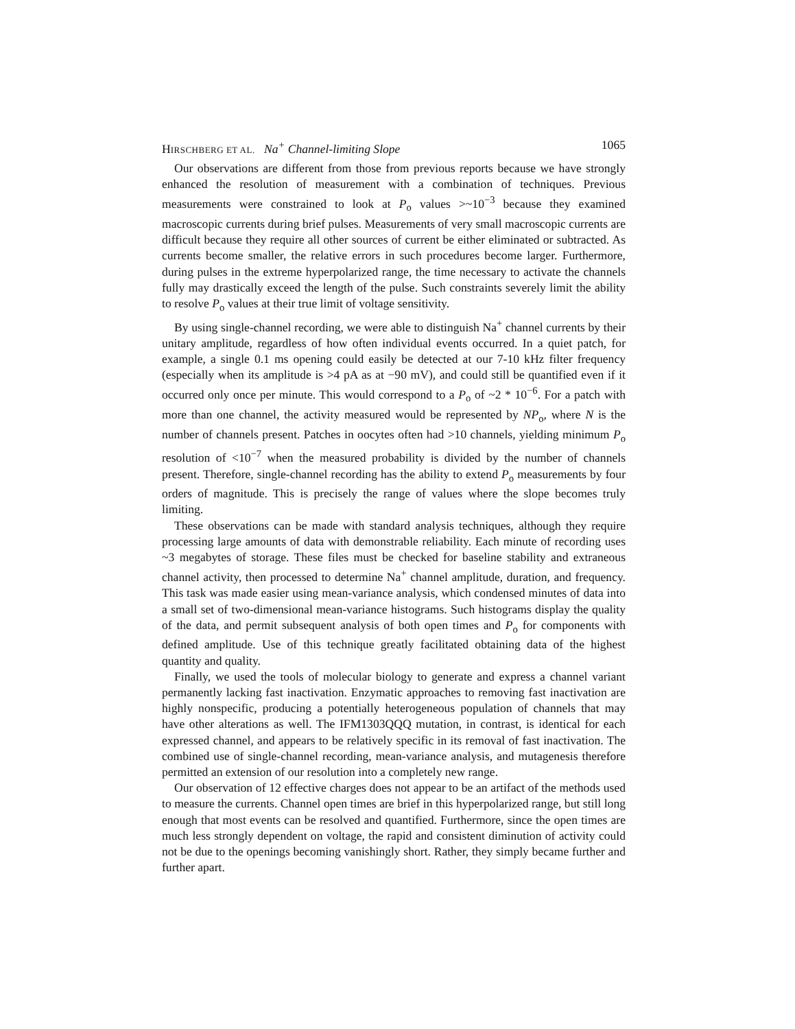HIRSCHBERG ET AL. Na<sup>+</sup> Channel-limiting Slope 1065
Our observations are different from those from previous reports because we have strongly enhanced the resolution of measurement with a combination of techniques. Previous measurements were constrained to look at P<sub>o</sub> values >~10<sup>−3</sup> because they examined macroscopic currents during brief pulses. Measurements of very small macroscopic currents are difficult because they require all other sources of current be either eliminated or subtracted. As currents become smaller, the relative errors in such procedures become larger. Furthermore, during pulses in the extreme hyperpolarized range, the time necessary to activate the channels fully may drastically exceed the length of the pulse. Such constraints severely limit the ability to resolve P<sub>o</sub> values at their true limit of voltage sensitivity.
By using single-channel recording, we were able to distinguish Na<sup>+</sup> channel currents by their unitary amplitude, regardless of how often individual events occurred. In a quiet patch, for example, a single 0.1 ms opening could easily be detected at our 7-10 kHz filter frequency (especially when its amplitude is >4 pA as at −90 mV), and could still be quantified even if it occurred only once per minute. This would correspond to a P<sub>o</sub> of ~2 * 10<sup>−6</sup>. For a patch with more than one channel, the activity measured would be represented by NP<sub>o</sub>, where N is the number of channels present. Patches in oocytes often had >10 channels, yielding minimum P<sub>o</sub> resolution of <10<sup>−7</sup> when the measured probability is divided by the number of channels present. Therefore, single-channel recording has the ability to extend P<sub>o</sub> measurements by four orders of magnitude. This is precisely the range of values where the slope becomes truly limiting.
These observations can be made with standard analysis techniques, although they require processing large amounts of data with demonstrable reliability. Each minute of recording uses ~3 megabytes of storage. These files must be checked for baseline stability and extraneous channel activity, then processed to determine Na<sup>+</sup> channel amplitude, duration, and frequency. This task was made easier using mean-variance analysis, which condensed minutes of data into a small set of two-dimensional mean-variance histograms. Such histograms display the quality of the data, and permit subsequent analysis of both open times and P<sub>o</sub> for components with defined amplitude. Use of this technique greatly facilitated obtaining data of the highest quantity and quality.
Finally, we used the tools of molecular biology to generate and express a channel variant permanently lacking fast inactivation. Enzymatic approaches to removing fast inactivation are highly nonspecific, producing a potentially heterogeneous population of channels that may have other alterations as well. The IFM1303QQQ mutation, in contrast, is identical for each expressed channel, and appears to be relatively specific in its removal of fast inactivation. The combined use of single-channel recording, mean-variance analysis, and mutagenesis therefore permitted an extension of our resolution into a completely new range.
Our observation of 12 effective charges does not appear to be an artifact of the methods used to measure the currents. Channel open times are brief in this hyperpolarized range, but still long enough that most events can be resolved and quantified. Furthermore, since the open times are much less strongly dependent on voltage, the rapid and consistent diminution of activity could not be due to the openings becoming vanishingly short. Rather, they simply became further and further apart.